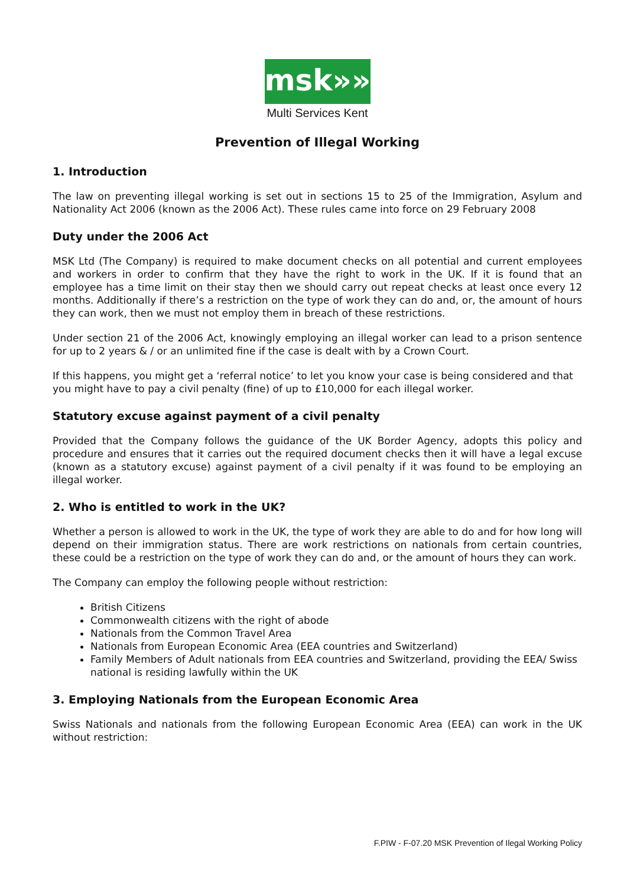msk»»
Multi Services Kent
Prevention of Illegal Working
1. Introduction
The law on preventing illegal working is set out in sections 15 to 25 of the Immigration, Asylum and Nationality Act 2006 (known as the 2006 Act). These rules came into force on 29 February 2008
Duty under the 2006 Act
MSK Ltd (The Company) is required to make document checks on all potential and current employees and workers in order to confirm that they have the right to work in the UK. If it is found that an employee has a time limit on their stay then we should carry out repeat checks at least once every 12 months. Additionally if there’s a restriction on the type of work they can do and, or, the amount of hours they can work, then we must not employ them in breach of these restrictions.
Under section 21 of the 2006 Act, knowingly employing an illegal worker can lead to a prison sentence for up to 2 years & / or an unlimited fine if the case is dealt with by a Crown Court.
If this happens, you might get a ‘referral notice’ to let you know your case is being considered and that you might have to pay a civil penalty (fine) of up to £10,000 for each illegal worker.
Statutory excuse against payment of a civil penalty
Provided that the Company follows the guidance of the UK Border Agency, adopts this policy and procedure and ensures that it carries out the required document checks then it will have a legal excuse (known as a statutory excuse) against payment of a civil penalty if it was found to be employing an illegal worker.
2. Who is entitled to work in the UK?
Whether a person is allowed to work in the UK, the type of work they are able to do and for how long will depend on their immigration status. There are work restrictions on nationals from certain countries, these could be a restriction on the type of work they can do and, or the amount of hours they can work.
The Company can employ the following people without restriction:
British Citizens
Commonwealth citizens with the right of abode
Nationals from the Common Travel Area
Nationals from European Economic Area (EEA countries and Switzerland)
Family Members of Adult nationals from EEA countries and Switzerland, providing the EEA/ Swiss national is residing lawfully within the UK
3. Employing Nationals from the European Economic Area
Swiss Nationals and nationals from the following European Economic Area (EEA) can work in the UK without restriction:
F.PIW - F-07.20 MSK Prevention of Ilegal Working Policy